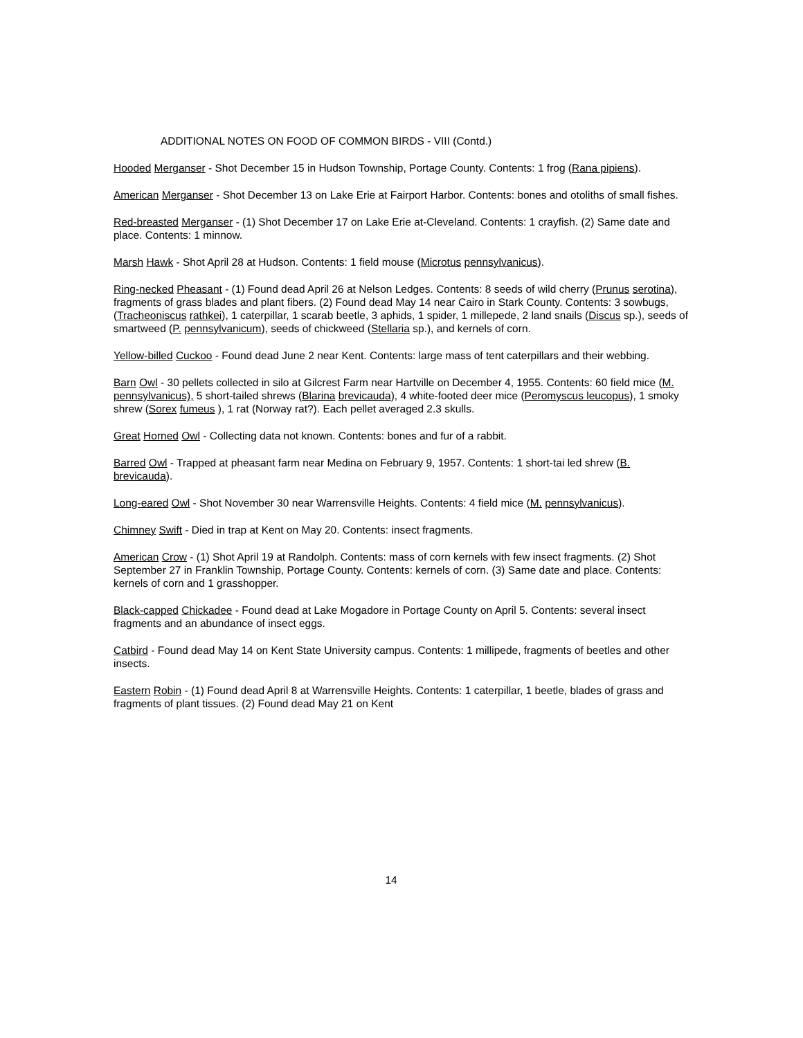ADDITIONAL NOTES ON FOOD OF COMMON BIRDS - VIII (Contd.)
Hooded Merganser - Shot December 15 in Hudson Township, Portage County. Contents: 1 frog (Rana pipiens).
American Merganser - Shot December 13 on Lake Erie at Fairport Harbor. Contents: bones and otoliths of small fishes.
Red-breasted Merganser - (1) Shot December 17 on Lake Erie at-Cleveland. Contents: 1 crayfish. (2) Same date and place. Contents: 1 minnow.
Marsh Hawk - Shot April 28 at Hudson. Contents: 1 field mouse (Microtus pennsylvanicus).
Ring-necked Pheasant - (1) Found dead April 26 at Nelson Ledges. Contents: 8 seeds of wild cherry (Prunus serotina), fragments of grass blades and plant fibers. (2) Found dead May 14 near Cairo in Stark County. Contents: 3 sowbugs, (Tracheoniscus rathkei), 1 caterpillar, 1 scarab beetle, 3 aphids, 1 spider, 1 millepede, 2 land snails (Discus sp.), seeds of smartweed (P. pennsylvanicum), seeds of chickweed (Stellaria sp.), and kernels of corn.
Yellow-billed Cuckoo - Found dead June 2 near Kent. Contents: large mass of tent caterpillars and their webbing.
Barn Owl - 30 pellets collected in silo at Gilcrest Farm near Hartville on December 4, 1955. Contents: 60 field mice (M. pennsylvanicus), 5 short-tailed shrews (Blarina brevicauda), 4 white-footed deer mice (Peromyscus leucopus), 1 smoky shrew (Sorex fumeus ), 1 rat (Norway rat?). Each pellet averaged 2.3 skulls.
Great Horned Owl - Collecting data not known. Contents: bones and fur of a rabbit.
Barred Owl - Trapped at pheasant farm near Medina on February 9, 1957. Contents: 1 short-tai led shrew (B. brevicauda).
Long-eared Owl - Shot November 30 near Warrensville Heights. Contents: 4 field mice (M. pennsylvanicus).
Chimney Swift - Died in trap at Kent on May 20. Contents: insect fragments.
American Crow - (1) Shot April 19 at Randolph. Contents: mass of corn kernels with few insect fragments. (2) Shot September 27 in Franklin Township, Portage County. Contents: kernels of corn. (3) Same date and place. Contents: kernels of corn and 1 grasshopper.
Black-capped Chickadee - Found dead at Lake Mogadore in Portage County on April 5. Contents: several insect fragments and an abundance of insect eggs.
Catbird - Found dead May 14 on Kent State University campus. Contents: 1 millipede, fragments of beetles and other insects.
Eastern Robin - (1) Found dead April 8 at Warrensville Heights. Contents: 1 caterpillar, 1 beetle, blades of grass and fragments of plant tissues. (2) Found dead May 21 on Kent
14